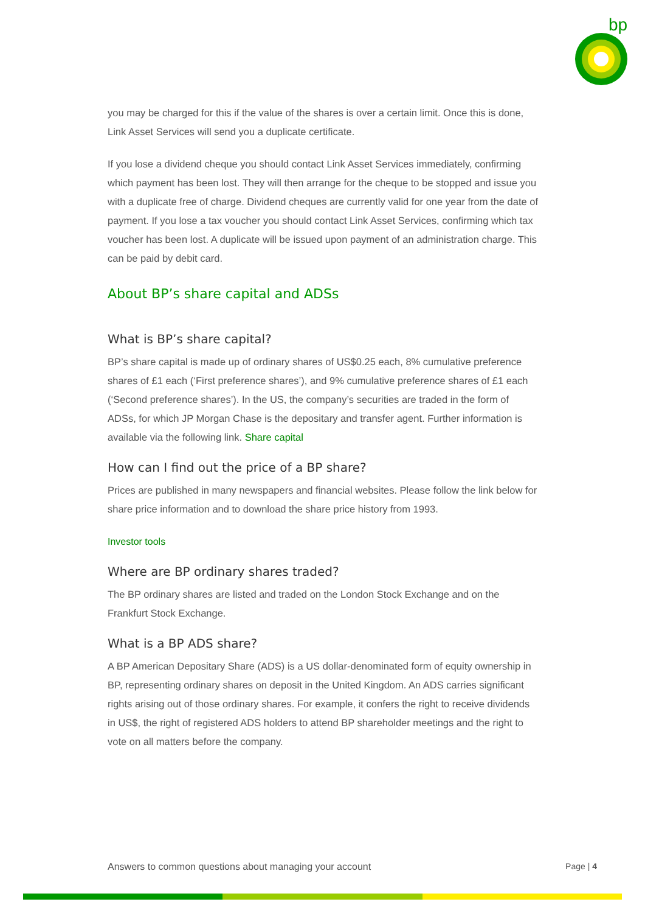bp
you may be charged for this if the value of the shares is over a certain limit. Once this is done, Link Asset Services will send you a duplicate certificate.
If you lose a dividend cheque you should contact Link Asset Services immediately, confirming which payment has been lost. They will then arrange for the cheque to be stopped and issue you with a duplicate free of charge. Dividend cheques are currently valid for one year from the date of payment. If you lose a tax voucher you should contact Link Asset Services, confirming which tax voucher has been lost. A duplicate will be issued upon payment of an administration charge. This can be paid by debit card.
About BP’s share capital and ADSs
What is BP’s share capital?
BP’s share capital is made up of ordinary shares of US$0.25 each, 8% cumulative preference shares of £1 each (‘First preference shares’), and 9% cumulative preference shares of £1 each (‘Second preference shares’). In the US, the company’s securities are traded in the form of ADSs, for which JP Morgan Chase is the depositary and transfer agent. Further information is available via the following link. Share capital
How can I find out the price of a BP share?
Prices are published in many newspapers and financial websites. Please follow the link below for share price information and to download the share price history from 1993.
Investor tools
Where are BP ordinary shares traded?
The BP ordinary shares are listed and traded on the London Stock Exchange and on the Frankfurt Stock Exchange.
What is a BP ADS share?
A BP American Depositary Share (ADS) is a US dollar-denominated form of equity ownership in BP, representing ordinary shares on deposit in the United Kingdom. An ADS carries significant rights arising out of those ordinary shares. For example, it confers the right to receive dividends in US$, the right of registered ADS holders to attend BP shareholder meetings and the right to vote on all matters before the company.
Answers to common questions about managing your account Page | 4